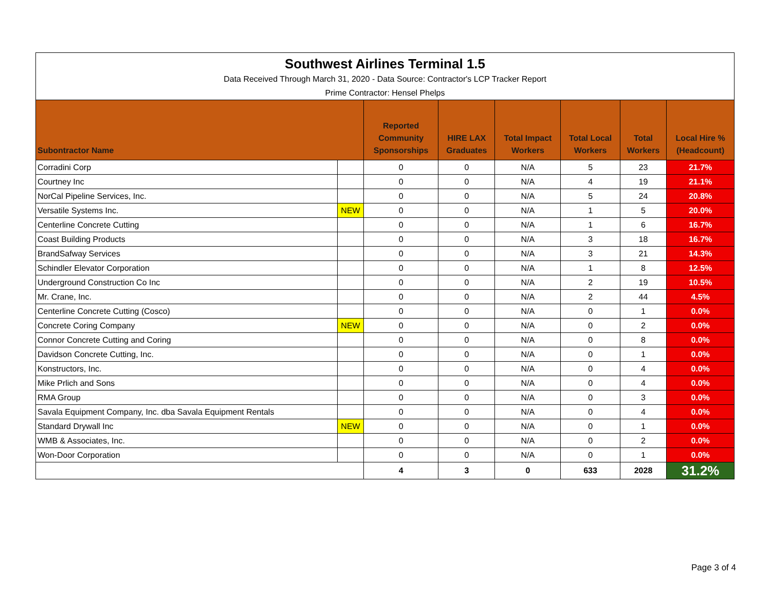| Southwest Airlines Terminal 1.5 | | | | | | | |
| Data Received Through March 31, 2020 - Data Source: Contractor's LCP Tracker Report | | | | | | | |
| Prime Contractor: Hensel Phelps | | | | | | | |
| Subontractor Name | | Reported Community Sponsorships | HIRE LAX Graduates | Total Impact Workers | Total Local Workers | Total Workers | Local Hire % (Headcount) |
| Corradini Corp | | 0 | 0 | N/A | 5 | 23 | 21.7% |
| Courtney Inc | | 0 | 0 | N/A | 4 | 19 | 21.1% |
| NorCal Pipeline Services, Inc. | | 0 | 0 | N/A | 5 | 24 | 20.8% |
| Versatile Systems Inc. | NEW | 0 | 0 | N/A | 1 | 5 | 20.0% |
| Centerline Concrete Cutting | | 0 | 0 | N/A | 1 | 6 | 16.7% |
| Coast Building Products | | 0 | 0 | N/A | 3 | 18 | 16.7% |
| BrandSafway Services | | 0 | 0 | N/A | 3 | 21 | 14.3% |
| Schindler Elevator Corporation | | 0 | 0 | N/A | 1 | 8 | 12.5% |
| Underground Construction Co Inc | | 0 | 0 | N/A | 2 | 19 | 10.5% |
| Mr. Crane, Inc. | | 0 | 0 | N/A | 2 | 44 | 4.5% |
| Centerline Concrete Cutting (Cosco) | | 0 | 0 | N/A | 0 | 1 | 0.0% |
| Concrete Coring Company | NEW | 0 | 0 | N/A | 0 | 2 | 0.0% |
| Connor Concrete Cutting and Coring | | 0 | 0 | N/A | 0 | 8 | 0.0% |
| Davidson Concrete Cutting, Inc. | | 0 | 0 | N/A | 0 | 1 | 0.0% |
| Konstructors, Inc. | | 0 | 0 | N/A | 0 | 4 | 0.0% |
| Mike Prlich and Sons | | 0 | 0 | N/A | 0 | 4 | 0.0% |
| RMA Group | | 0 | 0 | N/A | 0 | 3 | 0.0% |
| Savala Equipment Company, Inc. dba Savala Equipment Rentals | | 0 | 0 | N/A | 0 | 4 | 0.0% |
| Standard Drywall Inc | NEW | 0 | 0 | N/A | 0 | 1 | 0.0% |
| WMB & Associates, Inc. | | 0 | 0 | N/A | 0 | 2 | 0.0% |
| Won-Door Corporation | | 0 | 0 | N/A | 0 | 1 | 0.0% |
| | | 4 | 3 | 0 | 633 | 2028 | 31.2% |
Page 3 of 4